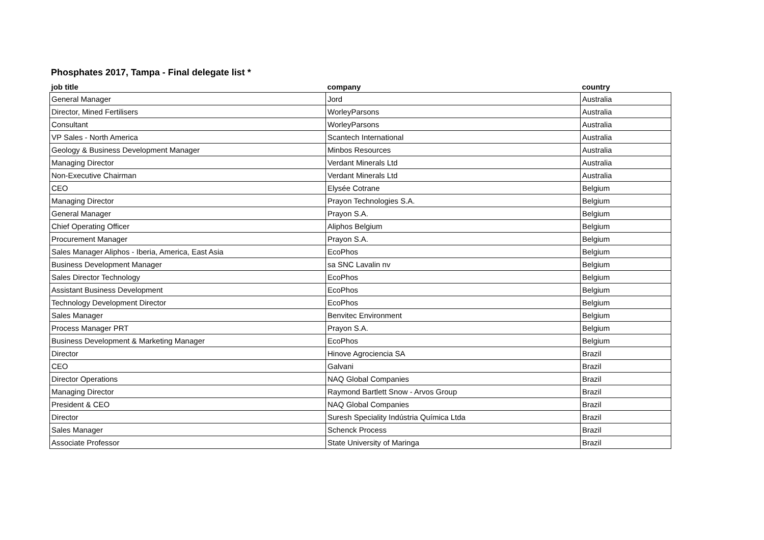Phosphates 2017, Tampa - Final delegate list *
| job title | company | country |
| --- | --- | --- |
| General Manager | Jord | Australia |
| Director, Mined Fertilisers | WorleyParsons | Australia |
| Consultant | WorleyParsons | Australia |
| VP Sales - North America | Scantech International | Australia |
| Geology & Business Development Manager | Minbos Resources | Australia |
| Managing Director | Verdant Minerals Ltd | Australia |
| Non-Executive Chairman | Verdant Minerals Ltd | Australia |
| CEO | Elysée Cotrane | Belgium |
| Managing Director | Prayon Technologies S.A. | Belgium |
| General Manager | Prayon S.A. | Belgium |
| Chief Operating Officer | Aliphos Belgium | Belgium |
| Procurement Manager | Prayon S.A. | Belgium |
| Sales Manager Aliphos - Iberia, America, East Asia | EcoPhos | Belgium |
| Business Development Manager | sa SNC Lavalin nv | Belgium |
| Sales Director Technology | EcoPhos | Belgium |
| Assistant Business Development | EcoPhos | Belgium |
| Technology Development Director | EcoPhos | Belgium |
| Sales Manager | Benvitec Environment | Belgium |
| Process Manager PRT | Prayon S.A. | Belgium |
| Business Development & Marketing Manager | EcoPhos | Belgium |
| Director | Hinove Agrociencia SA | Brazil |
| CEO | Galvani | Brazil |
| Director Operations | NAQ Global Companies | Brazil |
| Managing Director | Raymond Bartlett Snow - Arvos Group | Brazil |
| President & CEO | NAQ Global Companies | Brazil |
| Director | Suresh Speciality Indústria Química Ltda | Brazil |
| Sales Manager | Schenck Process | Brazil |
| Associate Professor | State University of Maringa | Brazil |